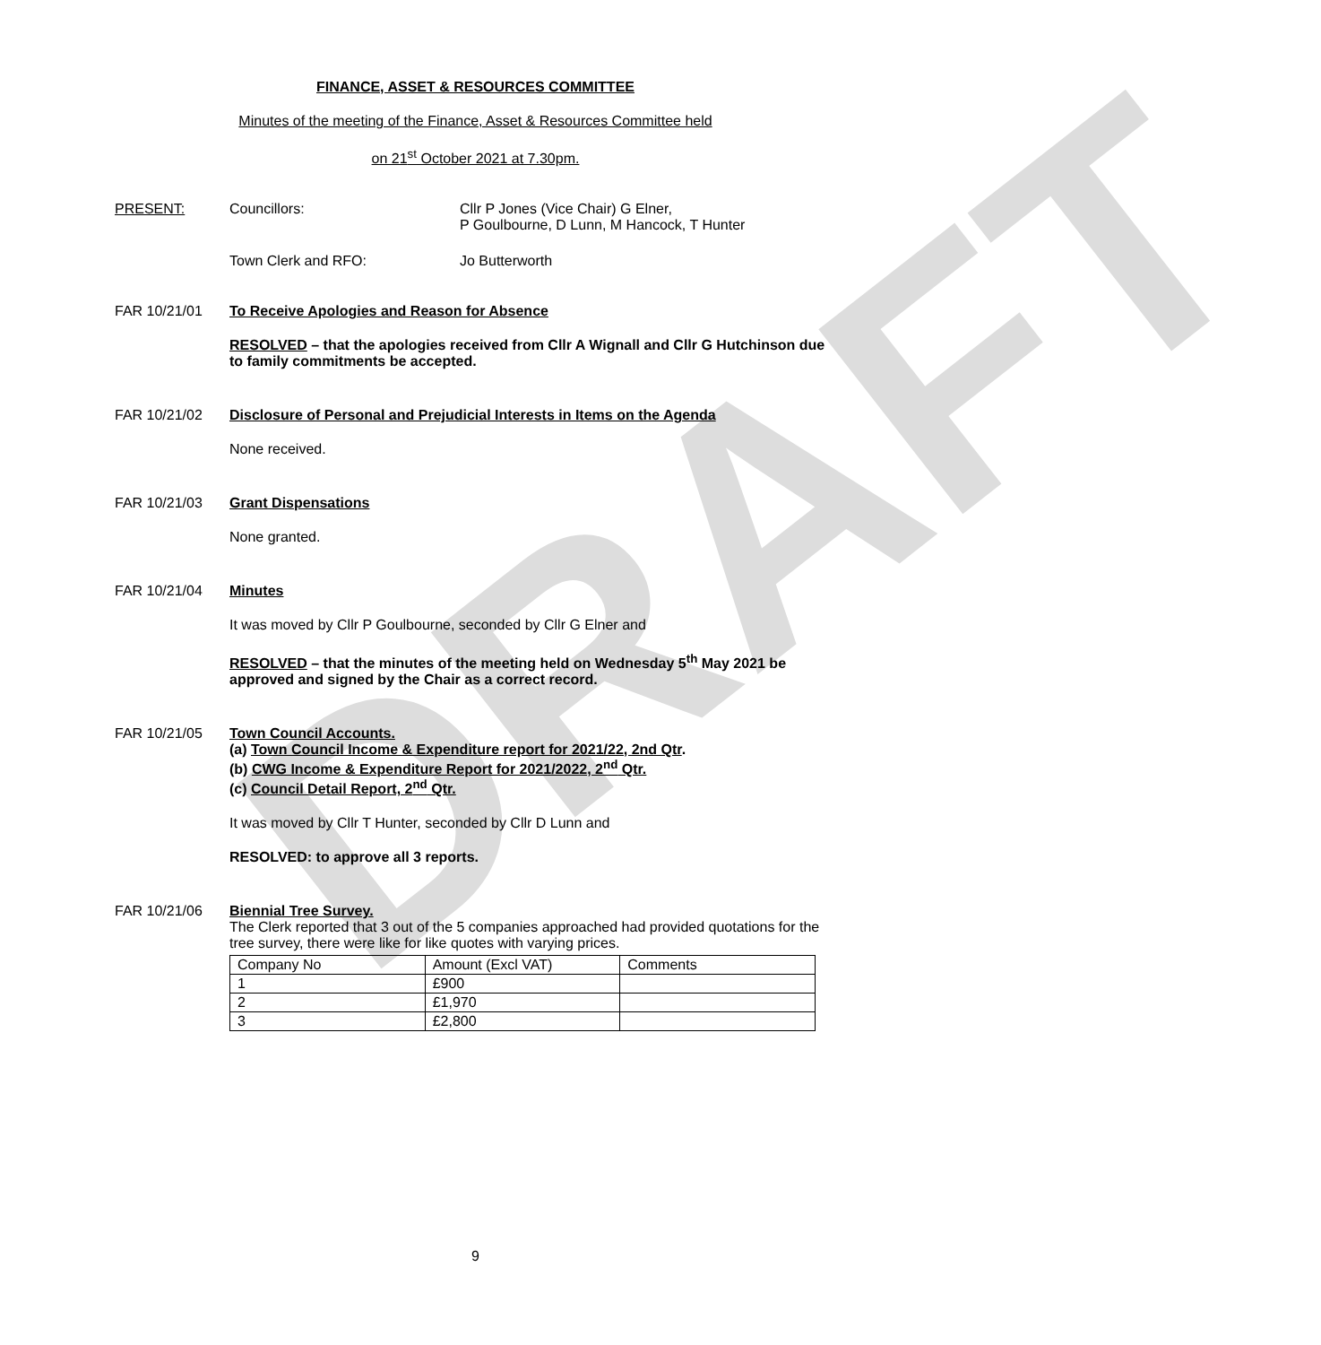DRAFT
FINANCE, ASSET & RESOURCES COMMITTEE
Minutes of the meeting of the Finance, Asset & Resources Committee held
on 21<sup>st</sup> October 2021 at 7.30pm.
PRESENT: Councillors: Cllr P Jones (Vice Chair) G Elner,
P Goulbourne, D Lunn, M Hancock, T Hunter
Town Clerk and RFO: Jo Butterworth
FAR 10/21/01 To Receive Apologies and Reason for Absence
RESOLVED – that the apologies received from Cllr A Wignall and Cllr G Hutchinson due to family commitments be accepted.
FAR 10/21/02 Disclosure of Personal and Prejudicial Interests in Items on the Agenda
None received.
FAR 10/21/03 Grant Dispensations
None granted.
FAR 10/21/04 Minutes
It was moved by Cllr P Goulbourne, seconded by Cllr G Elner and
RESOLVED – that the minutes of the meeting held on Wednesday 5<sup>th</sup> May 2021 be approved and signed by the Chair as a correct record.
FAR 10/21/05 Town Council Accounts.
(a) Town Council Income & Expenditure report for 2021/22, 2nd Qtr.
(b) CWG Income & Expenditure Report for 2021/2022, 2<sup>nd</sup> Qtr.
(c) Council Detail Report, 2<sup>nd</sup> Qtr.
It was moved by Cllr T Hunter, seconded by Cllr D Lunn and
RESOLVED: to approve all 3 reports.
FAR 10/21/06 Biennial Tree Survey.
The Clerk reported that 3 out of the 5 companies approached had provided quotations for the tree survey, there were like for like quotes with varying prices.
| Company No | Amount (Excl VAT) | Comments |
| 1 | £900 | |
| 2 | £1,970 | |
| 3 | £2,800 | |
9